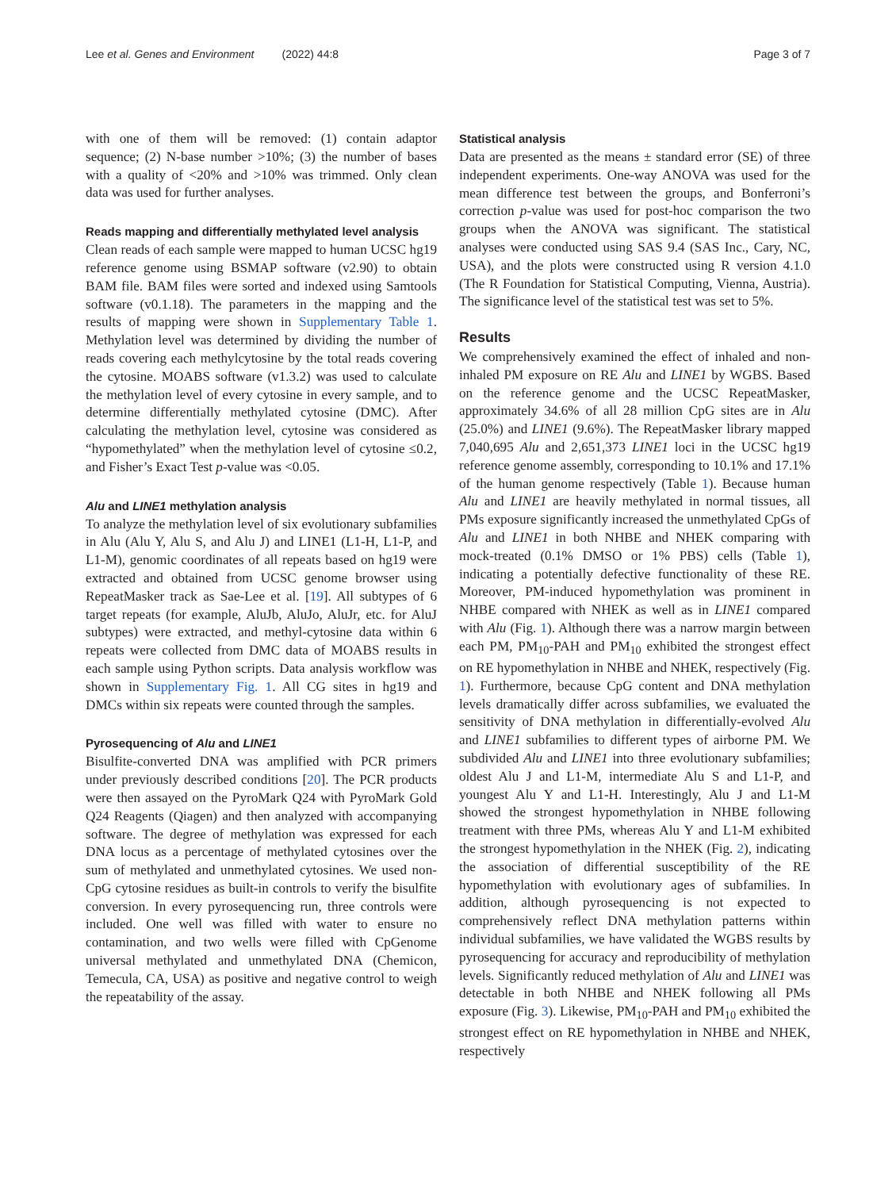Lee et al. Genes and Environment (2022) 44:8 Page 3 of 7
with one of them will be removed: (1) contain adaptor sequence; (2) N-base number >10%; (3) the number of bases with a quality of <20% and >10% was trimmed. Only clean data was used for further analyses.
Reads mapping and differentially methylated level analysis
Clean reads of each sample were mapped to human UCSC hg19 reference genome using BSMAP software (v2.90) to obtain BAM file. BAM files were sorted and indexed using Samtools software (v0.1.18). The parameters in the mapping and the results of mapping were shown in Supplementary Table 1. Methylation level was determined by dividing the number of reads covering each methylcytosine by the total reads covering the cytosine. MOABS software (v1.3.2) was used to calculate the methylation level of every cytosine in every sample, and to determine differentially methylated cytosine (DMC). After calculating the methylation level, cytosine was considered as “hypomethylated” when the methylation level of cytosine ≤0.2, and Fisher’s Exact Test p-value was <0.05.
Alu and LINE1 methylation analysis
To analyze the methylation level of six evolutionary subfamilies in Alu (Alu Y, Alu S, and Alu J) and LINE1 (L1-H, L1-P, and L1-M), genomic coordinates of all repeats based on hg19 were extracted and obtained from UCSC genome browser using RepeatMasker track as Sae-Lee et al. [19]. All subtypes of 6 target repeats (for example, AluJb, AluJo, AluJr, etc. for AluJ subtypes) were extracted, and methyl-cytosine data within 6 repeats were collected from DMC data of MOABS results in each sample using Python scripts. Data analysis workflow was shown in Supplementary Fig. 1. All CG sites in hg19 and DMCs within six repeats were counted through the samples.
Pyrosequencing of Alu and LINE1
Bisulfite-converted DNA was amplified with PCR primers under previously described conditions [20]. The PCR products were then assayed on the PyroMark Q24 with PyroMark Gold Q24 Reagents (Qiagen) and then analyzed with accompanying software. The degree of methylation was expressed for each DNA locus as a percentage of methylated cytosines over the sum of methylated and unmethylated cytosines. We used non-CpG cytosine residues as built-in controls to verify the bisulfite conversion. In every pyrosequencing run, three controls were included. One well was filled with water to ensure no contamination, and two wells were filled with CpGenome universal methylated and unmethylated DNA (Chemicon, Temecula, CA, USA) as positive and negative control to weigh the repeatability of the assay.
Statistical analysis
Data are presented as the means ± standard error (SE) of three independent experiments. One-way ANOVA was used for the mean difference test between the groups, and Bonferroni’s correction p-value was used for post-hoc comparison the two groups when the ANOVA was significant. The statistical analyses were conducted using SAS 9.4 (SAS Inc., Cary, NC, USA), and the plots were constructed using R version 4.1.0 (The R Foundation for Statistical Computing, Vienna, Austria). The significance level of the statistical test was set to 5%.
Results
We comprehensively examined the effect of inhaled and non-inhaled PM exposure on RE Alu and LINE1 by WGBS. Based on the reference genome and the UCSC RepeatMasker, approximately 34.6% of all 28 million CpG sites are in Alu (25.0%) and LINE1 (9.6%). The RepeatMasker library mapped 7,040,695 Alu and 2,651,373 LINE1 loci in the UCSC hg19 reference genome assembly, corresponding to 10.1% and 17.1% of the human genome respectively (Table 1). Because human Alu and LINE1 are heavily methylated in normal tissues, all PMs exposure significantly increased the unmethylated CpGs of Alu and LINE1 in both NHBE and NHEK comparing with mock-treated (0.1% DMSO or 1% PBS) cells (Table 1), indicating a potentially defective functionality of these RE. Moreover, PM-induced hypomethylation was prominent in NHBE compared with NHEK as well as in LINE1 compared with Alu (Fig. 1). Although there was a narrow margin between each PM, PM<sub>10</sub>-PAH and PM<sub>10</sub> exhibited the strongest effect on RE hypomethylation in NHBE and NHEK, respectively (Fig. 1). Furthermore, because CpG content and DNA methylation levels dramatically differ across subfamilies, we evaluated the sensitivity of DNA methylation in differentially-evolved Alu and LINE1 subfamilies to different types of airborne PM. We subdivided Alu and LINE1 into three evolutionary subfamilies; oldest Alu J and L1-M, intermediate Alu S and L1-P, and youngest Alu Y and L1-H. Interestingly, Alu J and L1-M showed the strongest hypomethylation in NHBE following treatment with three PMs, whereas Alu Y and L1-M exhibited the strongest hypomethylation in the NHEK (Fig. 2), indicating the association of differential susceptibility of the RE hypomethylation with evolutionary ages of subfamilies. In addition, although pyrosequencing is not expected to comprehensively reflect DNA methylation patterns within individual subfamilies, we have validated the WGBS results by pyrosequencing for accuracy and reproducibility of methylation levels. Significantly reduced methylation of Alu and LINE1 was detectable in both NHBE and NHEK following all PMs exposure (Fig. 3). Likewise, PM<sub>10</sub>-PAH and PM<sub>10</sub> exhibited the strongest effect on RE hypomethylation in NHBE and NHEK, respectively